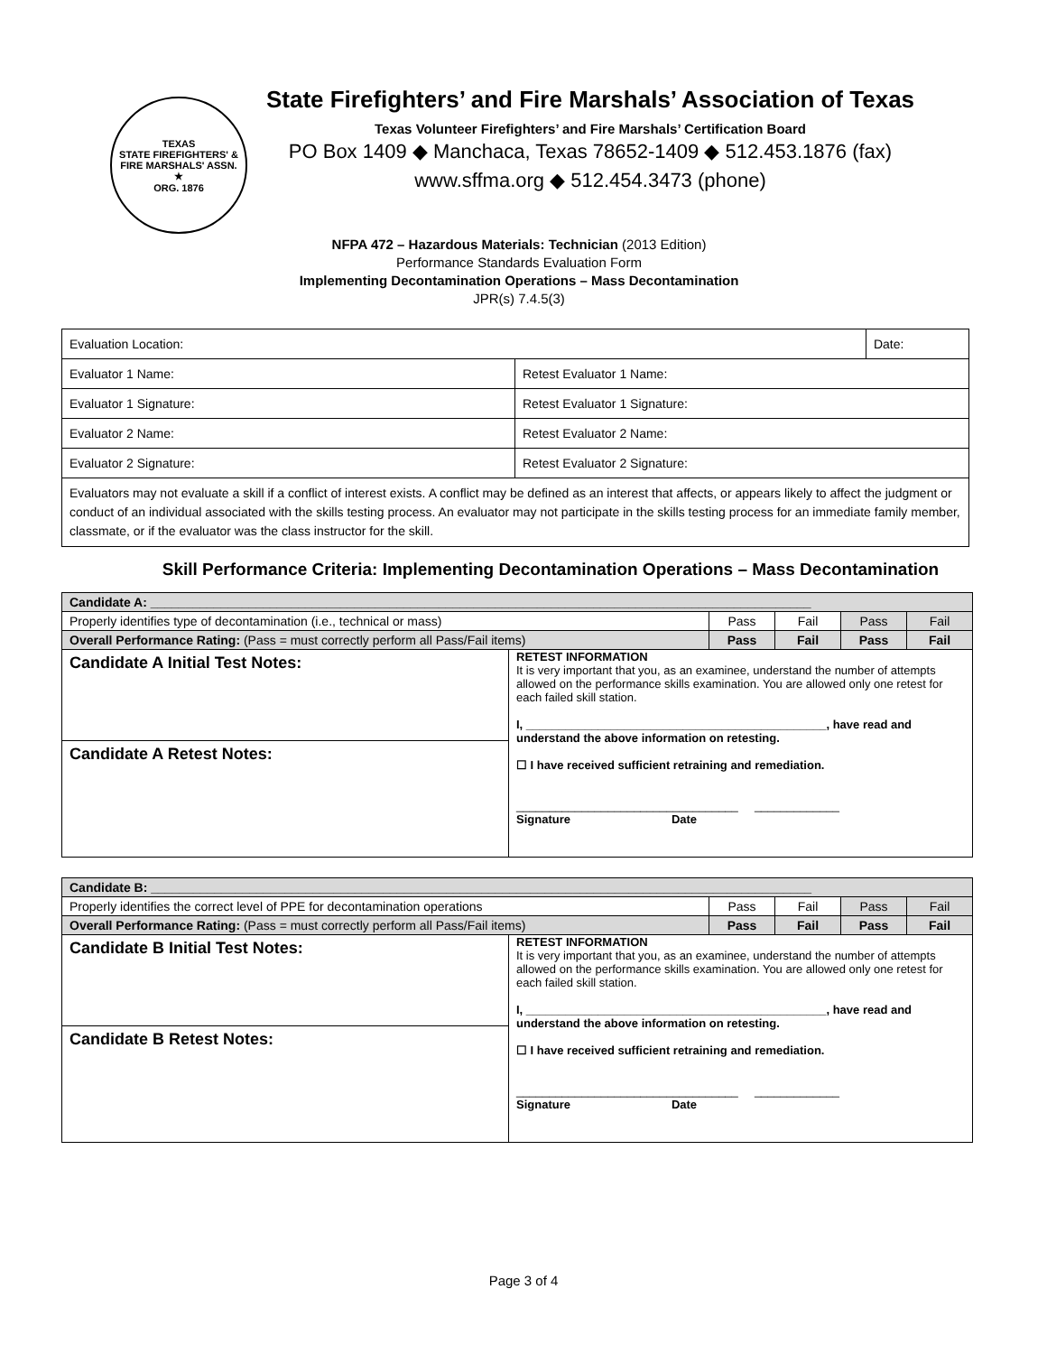TEXAS
STATE FIREFIGHTERS' & FIRE MARSHALS' ASSN.
★
ORG. 1876
State Firefighters’ and Fire Marshals’ Association of Texas
Texas Volunteer Firefighters’ and Fire Marshals’ Certification Board
PO Box 1409 ◆ Manchaca, Texas 78652-1409 ◆ 512.453.1876 (fax)
www.sffma.org ◆ 512.454.3473 (phone)
NFPA 472 – Hazardous Materials: Technician (2013 Edition)
Performance Standards Evaluation Form
Implementing Decontamination Operations – Mass Decontamination
JPR(s) 7.4.5(3)
| Evaluation Location: | | Date: |
| Evaluator 1 Name: | Retest Evaluator 1 Name: | |
| Evaluator 1 Signature: | Retest Evaluator 1 Signature: | |
| Evaluator 2 Name: | Retest Evaluator 2 Name: | |
| Evaluator 2 Signature: | Retest Evaluator 2 Signature: | |
| Evaluators may not evaluate a skill if a conflict of interest exists. A conflict may be defined as an interest that affects, or appears likely to affect the judgment or conduct of an individual associated with the skills testing process. An evaluator may not participate in the skills testing process for an immediate family member, classmate, or if the evaluator was the class instructor for the skill. | | |
Skill Performance Criteria: Implementing Decontamination Operations – Mass Decontamination
| Candidate A: ______________________________________________________________________________________________ | | | | | |
| Properly identifies type of decontamination (i.e., technical or mass) | | Pass | Fail | Pass | Fail |
| Overall Performance Rating: (Pass = must correctly perform all Pass/Fail items) | | Pass | Fail | Pass | Fail |
| Candidate A Initial Test Notes: | RETEST INFORMATION It is very important that you, as an examinee, understand the number of attempts allowed on the performance skills examination. You are allowed only one retest for each failed skill station. I, ______________________________________________, have read and understand the above information on retesting. ☐ I have received sufficient retraining and remediation. __________________________________ _____________ Signature Date | | | | |
| Candidate A Retest Notes: | | | | | |
| Candidate B: ______________________________________________________________________________________________ | | | | | |
| Properly identifies the correct level of PPE for decontamination operations | | Pass | Fail | Pass | Fail |
| Overall Performance Rating: (Pass = must correctly perform all Pass/Fail items) | | Pass | Fail | Pass | Fail |
| Candidate B Initial Test Notes: | RETEST INFORMATION It is very important that you, as an examinee, understand the number of attempts allowed on the performance skills examination. You are allowed only one retest for each failed skill station. I, ______________________________________________, have read and understand the above information on retesting. ☐ I have received sufficient retraining and remediation. __________________________________ _____________ Signature Date | | | | |
| Candidate B Retest Notes: | | | | | |
Page 3 of 4